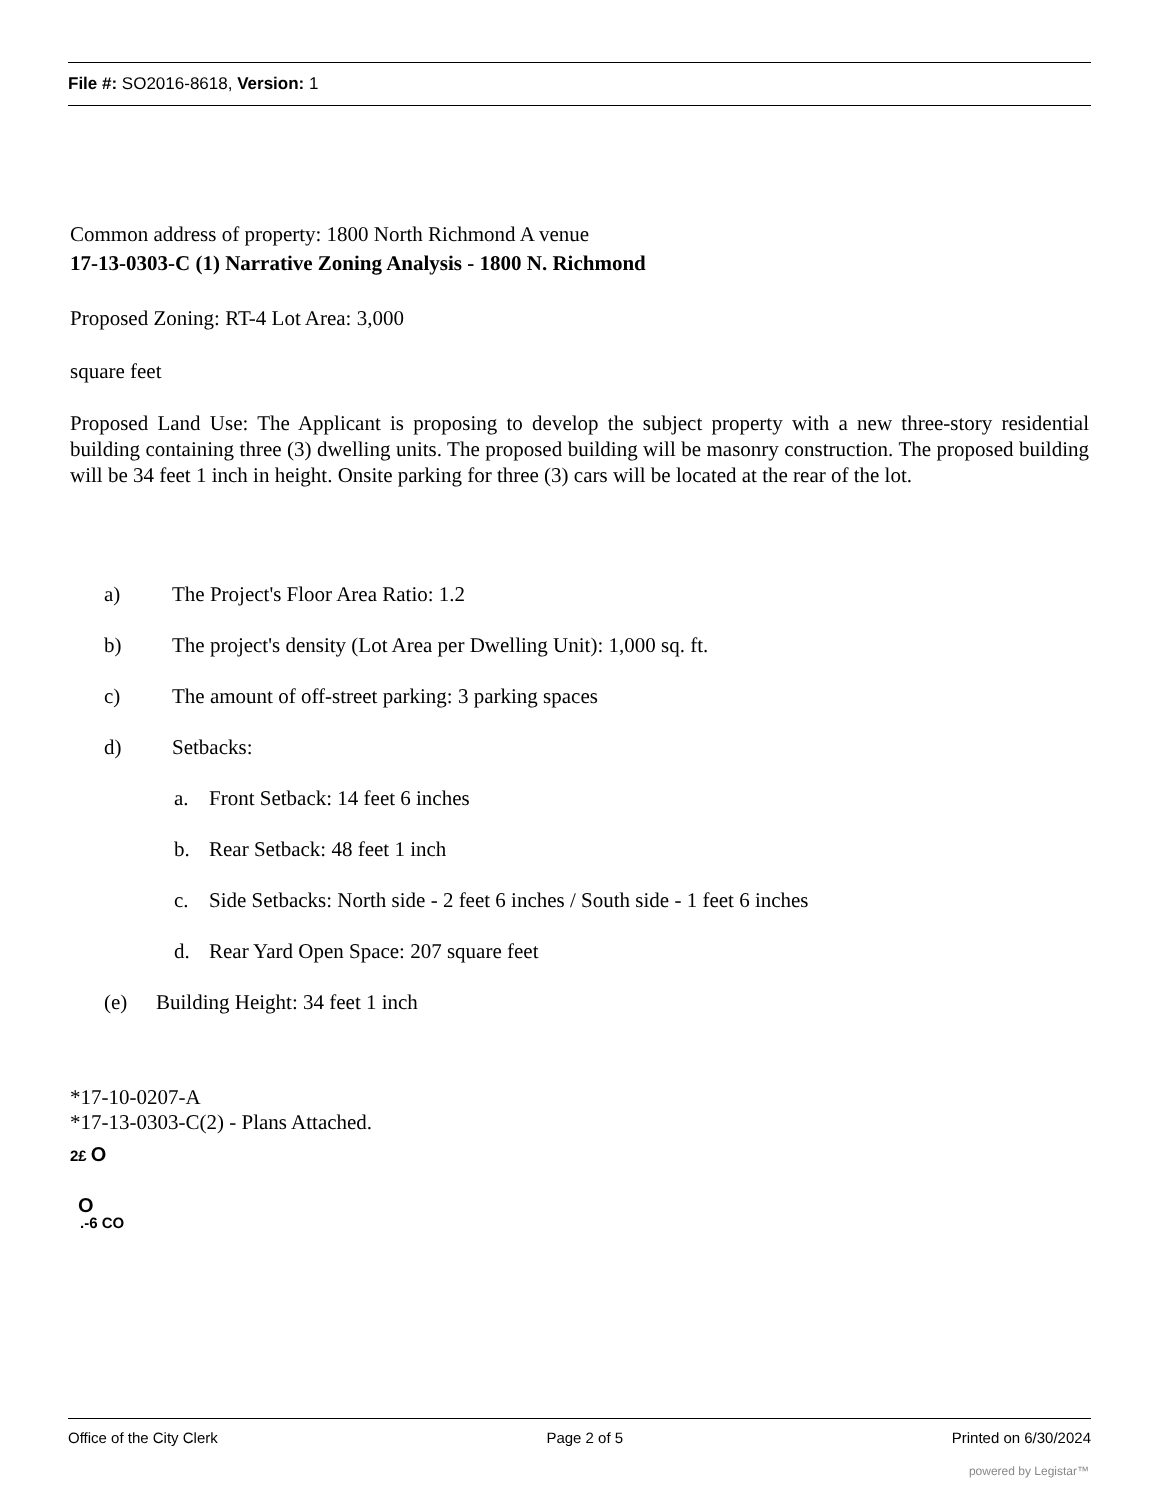File #: SO2016-8618, Version: 1
Common address of property: 1800 North Richmond A venue
17-13-0303-C (1) Narrative Zoning Analysis - 1800 N. Richmond
Proposed Zoning: RT-4 Lot Area: 3,000
square feet
Proposed Land Use: The Applicant is proposing to develop the subject property with a new three-story residential building containing three (3) dwelling units. The proposed building will be masonry construction. The proposed building will be 34 feet 1 inch in height. Onsite parking for three (3) cars will be located at the rear of the lot.
a) The Project's Floor Area Ratio: 1.2
b) The project's density (Lot Area per Dwelling Unit): 1,000 sq. ft.
c) The amount of off-street parking: 3 parking spaces
d) Setbacks:
a. Front Setback: 14 feet 6 inches
b. Rear Setback: 48 feet 1 inch
c. Side Setbacks: North side - 2 feet 6 inches / South side - 1 feet 6 inches
d. Rear Yard Open Space: 207 square feet
(e) Building Height: 34 feet 1 inch
*17-10-0207-A
*17-13-0303-C(2) - Plans Attached.
2£ O
O
.-6 CO
Office of the City Clerk Page 2 of 5 Printed on 6/30/2024
powered by Legistar™